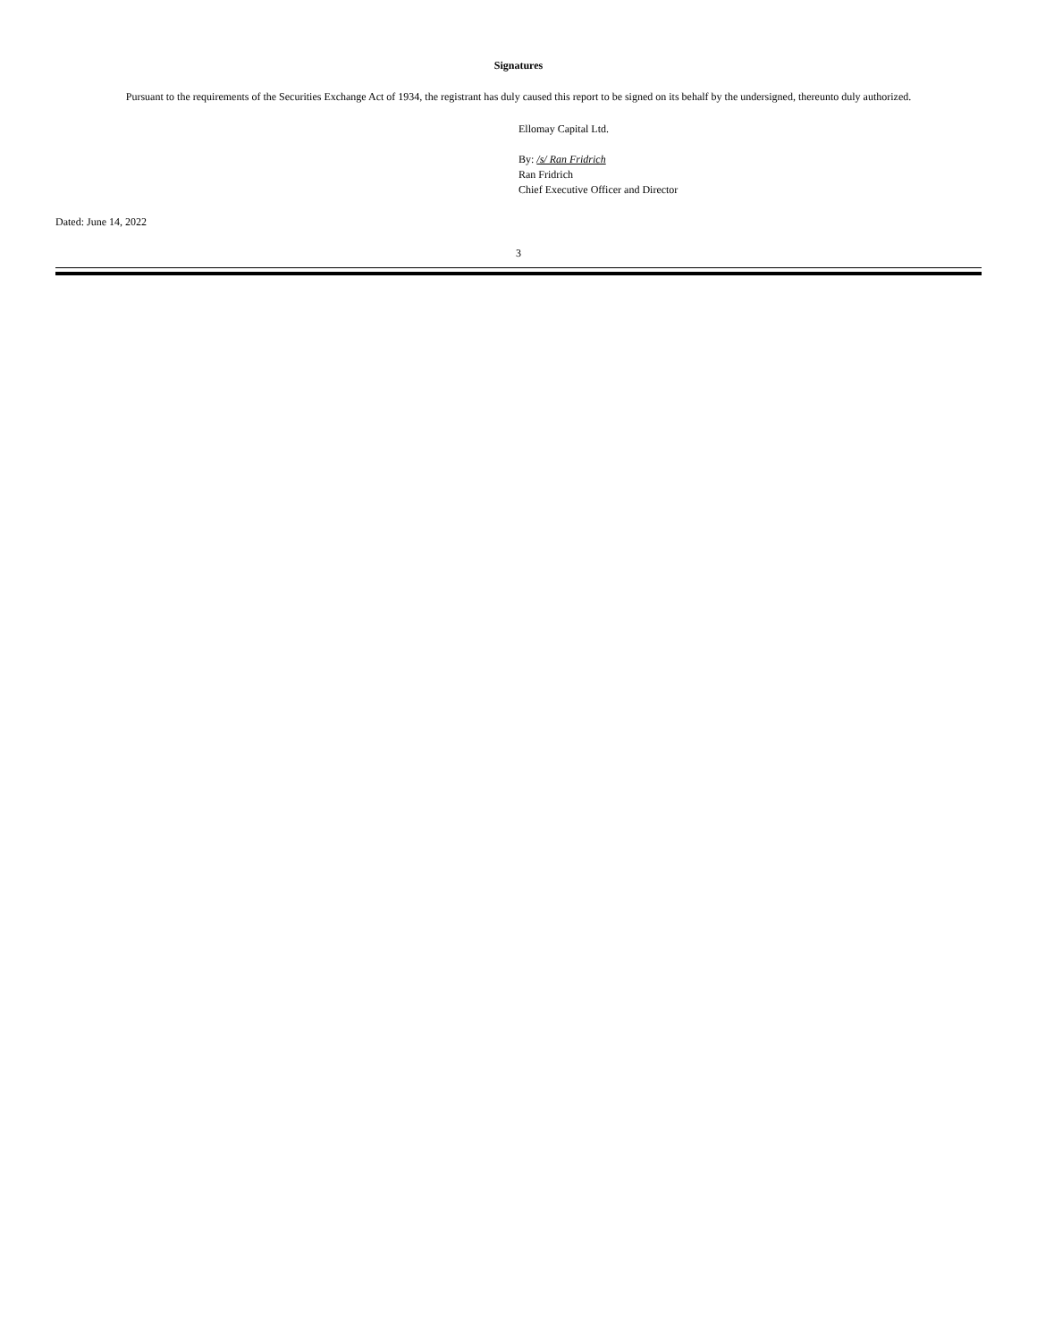Signatures
Pursuant to the requirements of the Securities Exchange Act of 1934, the registrant has duly caused this report to be signed on its behalf by the undersigned, thereunto duly authorized.
Ellomay Capital Ltd.
By: /s/ Ran Fridrich
Ran Fridrich
Chief Executive Officer and Director
Dated: June 14, 2022
3